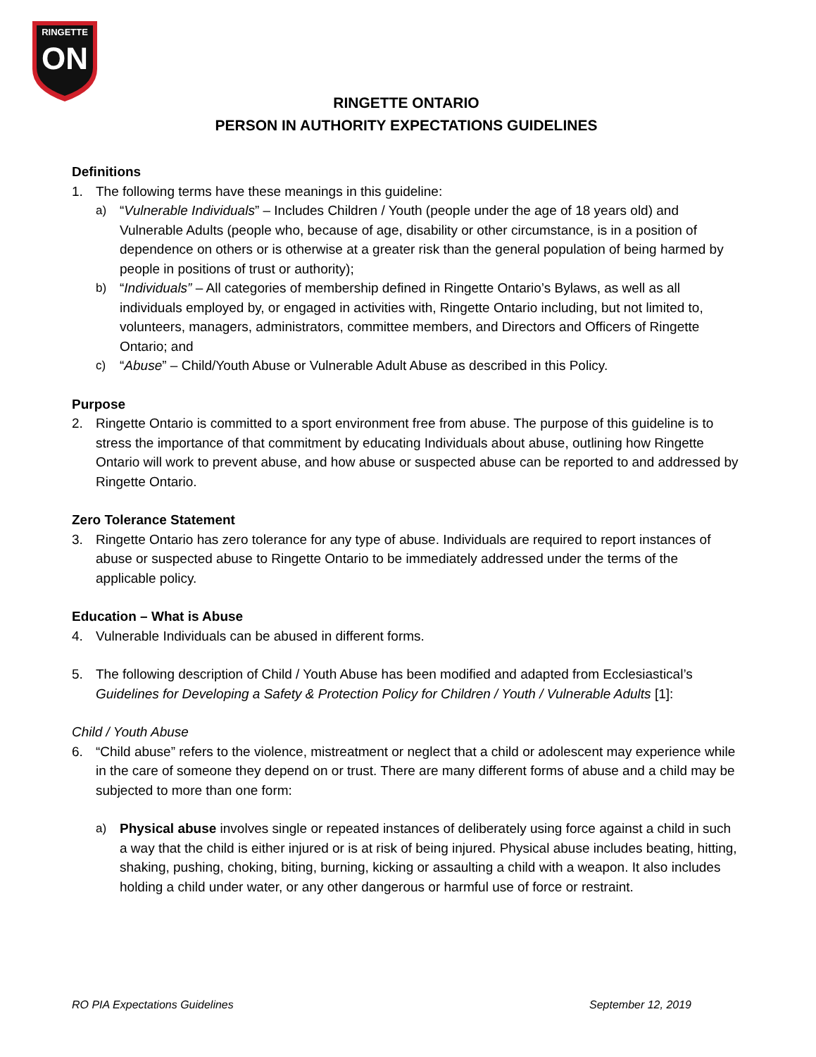RINGETTE
ON
RINGETTE ONTARIO
PERSON IN AUTHORITY EXPECTATIONS GUIDELINES
Definitions
1. The following terms have these meanings in this guideline:
a) “Vulnerable Individuals” – Includes Children / Youth (people under the age of 18 years old) and Vulnerable Adults (people who, because of age, disability or other circumstance, is in a position of dependence on others or is otherwise at a greater risk than the general population of being harmed by people in positions of trust or authority);
b) “Individuals” – All categories of membership defined in Ringette Ontario’s Bylaws, as well as all individuals employed by, or engaged in activities with, Ringette Ontario including, but not limited to, volunteers, managers, administrators, committee members, and Directors and Officers of Ringette Ontario; and
c) “Abuse” – Child/Youth Abuse or Vulnerable Adult Abuse as described in this Policy.
Purpose
2. Ringette Ontario is committed to a sport environment free from abuse. The purpose of this guideline is to stress the importance of that commitment by educating Individuals about abuse, outlining how Ringette Ontario will work to prevent abuse, and how abuse or suspected abuse can be reported to and addressed by Ringette Ontario.
Zero Tolerance Statement
3. Ringette Ontario has zero tolerance for any type of abuse. Individuals are required to report instances of abuse or suspected abuse to Ringette Ontario to be immediately addressed under the terms of the applicable policy.
Education – What is Abuse
4. Vulnerable Individuals can be abused in different forms.
5. The following description of Child / Youth Abuse has been modified and adapted from Ecclesiastical’s Guidelines for Developing a Safety & Protection Policy for Children / Youth / Vulnerable Adults [1]:
Child / Youth Abuse
6. “Child abuse” refers to the violence, mistreatment or neglect that a child or adolescent may experience while in the care of someone they depend on or trust. There are many different forms of abuse and a child may be subjected to more than one form:
a) Physical abuse involves single or repeated instances of deliberately using force against a child in such a way that the child is either injured or is at risk of being injured. Physical abuse includes beating, hitting, shaking, pushing, choking, biting, burning, kicking or assaulting a child with a weapon. It also includes holding a child under water, or any other dangerous or harmful use of force or restraint.
RO PIA Expectations Guidelines September 12, 2019